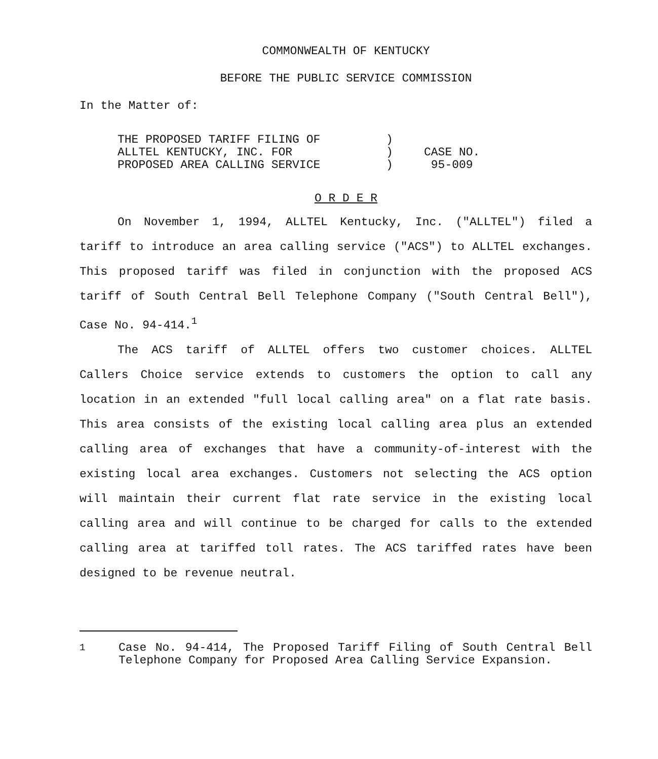COMMONWEALTH OF KENTUCKY
BEFORE THE PUBLIC SERVICE COMMISSION
In the Matter of:
THE PROPOSED TARIFF FILING OF
ALLTEL KENTUCKY, INC. FOR
PROPOSED AREA CALLING SERVICE
)
)
)
CASE NO.
95-009
O R D E R
On November 1, 1994, ALLTEL Kentucky, Inc. ("ALLTEL") filed a tariff to introduce an area calling service ("ACS") to ALLTEL exchanges. This proposed tariff was filed in conjunction with the proposed ACS tariff of South Central Bell Telephone Company ("South Central Bell"), Case No. 94-414.<sup>1</sup>
The ACS tariff of ALLTEL offers two customer choices. ALLTEL Callers Choice service extends to customers the option to call any location in an extended "full local calling area" on a flat rate basis. This area consists of the existing local calling area plus an extended calling area of exchanges that have a community-of-interest with the existing local area exchanges. Customers not selecting the ACS option will maintain their current flat rate service in the existing local calling area and will continue to be charged for calls to the extended calling area at tariffed toll rates. The ACS tariffed rates have been designed to be revenue neutral.
<sup>1</sup> Case No. 94-414, The Proposed Tariff Filing of South Central Bell Telephone Company for Proposed Area Calling Service Expansion.